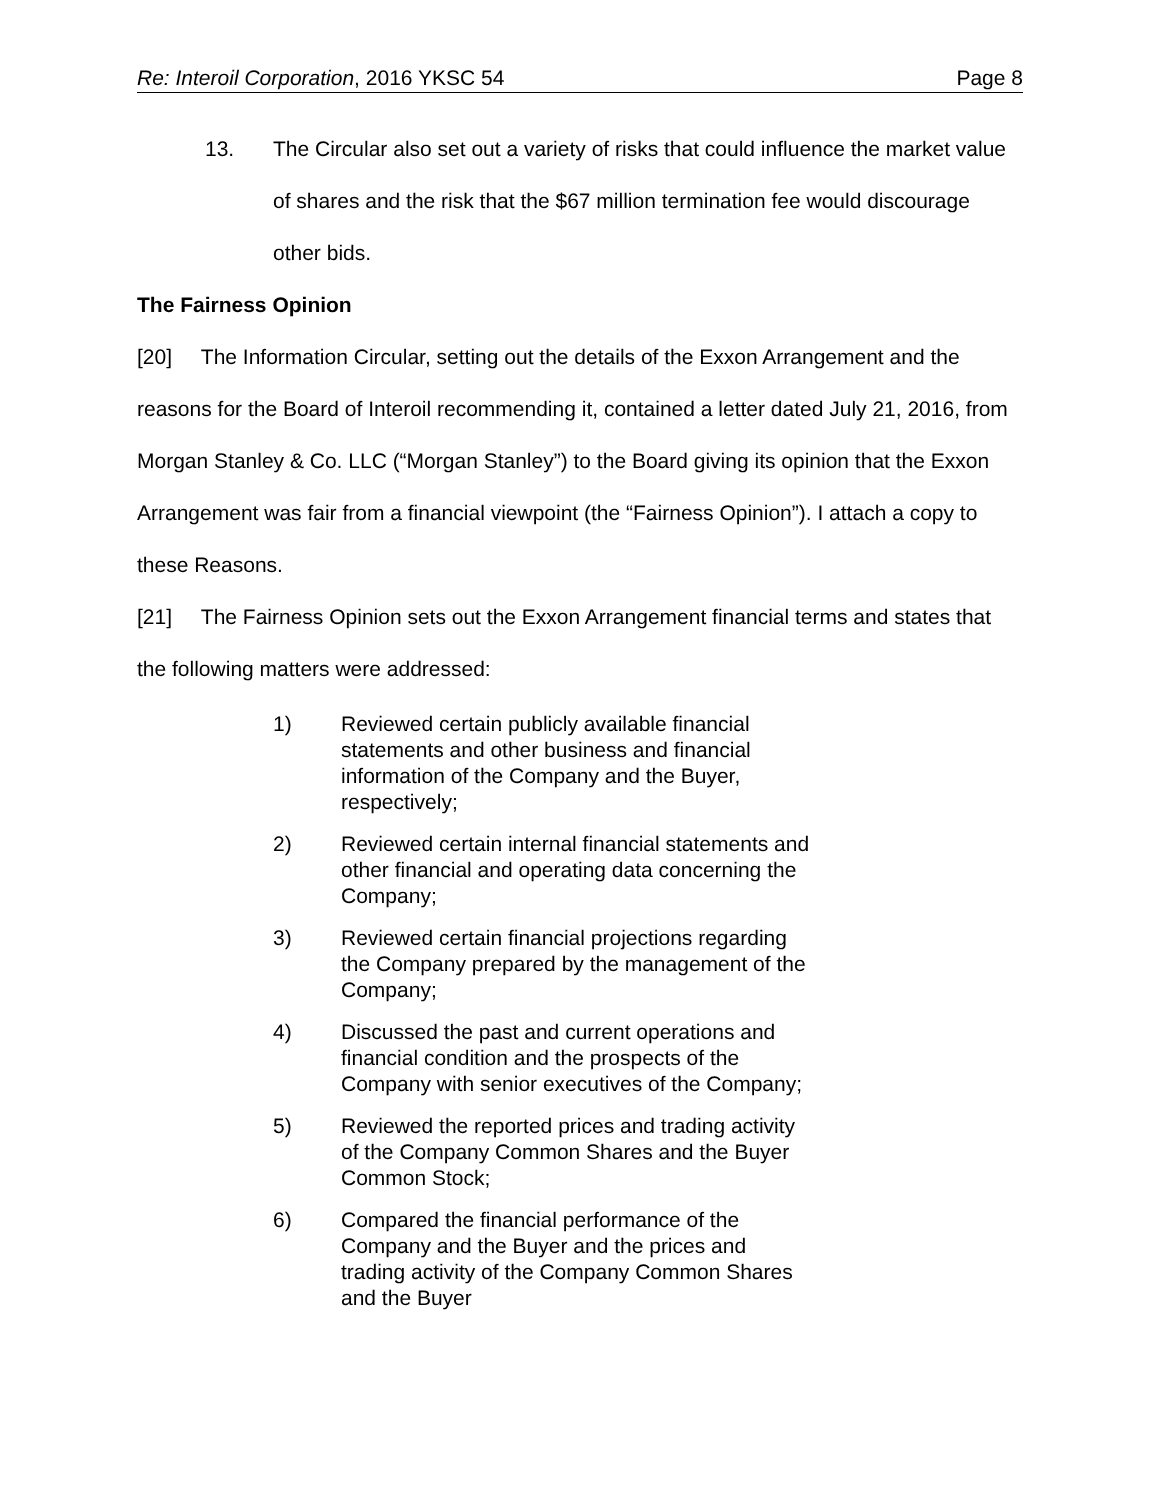Re: Interoil Corporation, 2016 YKSC 54 Page 8
13. The Circular also set out a variety of risks that could influence the market value of shares and the risk that the $67 million termination fee would discourage other bids.
The Fairness Opinion
[20] The Information Circular, setting out the details of the Exxon Arrangement and the reasons for the Board of Interoil recommending it, contained a letter dated July 21, 2016, from Morgan Stanley & Co. LLC (“Morgan Stanley”) to the Board giving its opinion that the Exxon Arrangement was fair from a financial viewpoint (the “Fairness Opinion”). I attach a copy to these Reasons.
[21] The Fairness Opinion sets out the Exxon Arrangement financial terms and states that the following matters were addressed:
1) Reviewed certain publicly available financial statements and other business and financial information of the Company and the Buyer, respectively;
2) Reviewed certain internal financial statements and other financial and operating data concerning the Company;
3) Reviewed certain financial projections regarding the Company prepared by the management of the Company;
4) Discussed the past and current operations and financial condition and the prospects of the Company with senior executives of the Company;
5) Reviewed the reported prices and trading activity of the Company Common Shares and the Buyer Common Stock;
6) Compared the financial performance of the Company and the Buyer and the prices and trading activity of the Company Common Shares and the Buyer